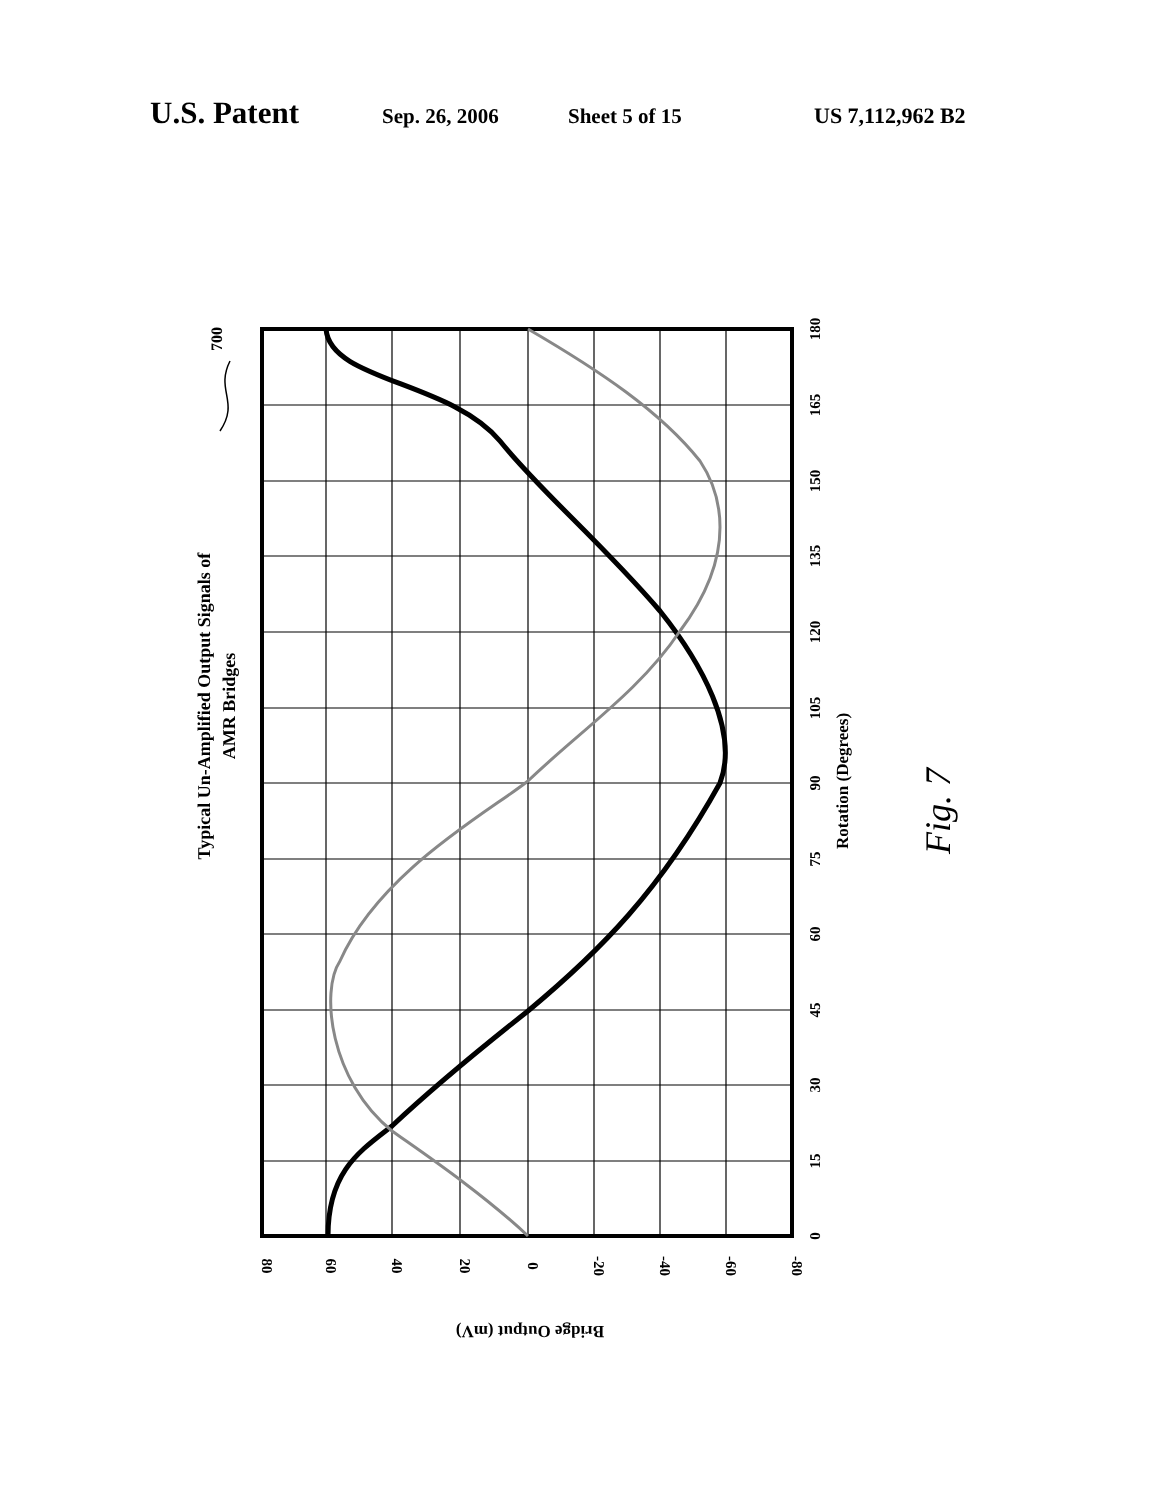U.S. Patent Sep. 26, 2006 Sheet 5 of 15 US 7,112,962 B2
80
60
40
20
0
-20
-40
-60
-80
0
15
30
45
60
75
90
105
120
135
150
165
180
Rotation (Degrees)
Bridge Output (mV)
Typical Un-Amplified Output Signals of
AMR Bridges
700
Fig. 7